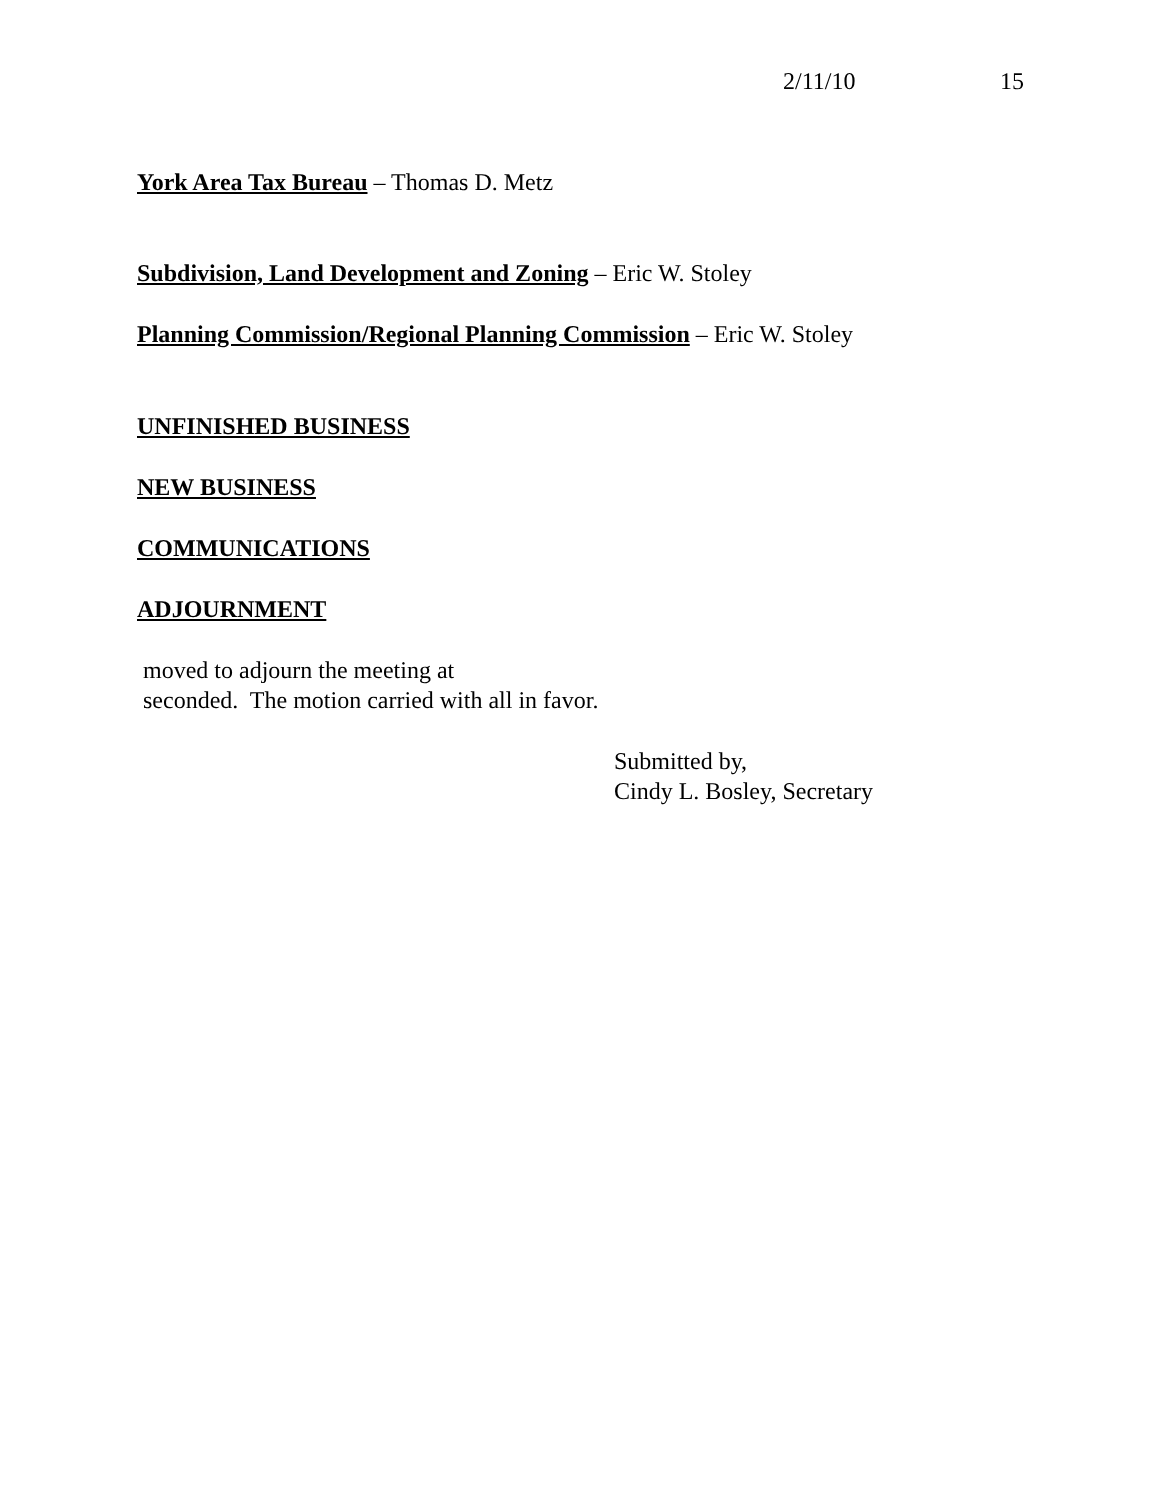2/11/10 15
York Area Tax Bureau – Thomas D. Metz
Subdivision, Land Development and Zoning – Eric W. Stoley
Planning Commission/Regional Planning Commission – Eric W. Stoley
UNFINISHED BUSINESS
NEW BUSINESS
COMMUNICATIONS
ADJOURNMENT
moved to adjourn the meeting at
seconded. The motion carried with all in favor.
Submitted by,
Cindy L. Bosley, Secretary